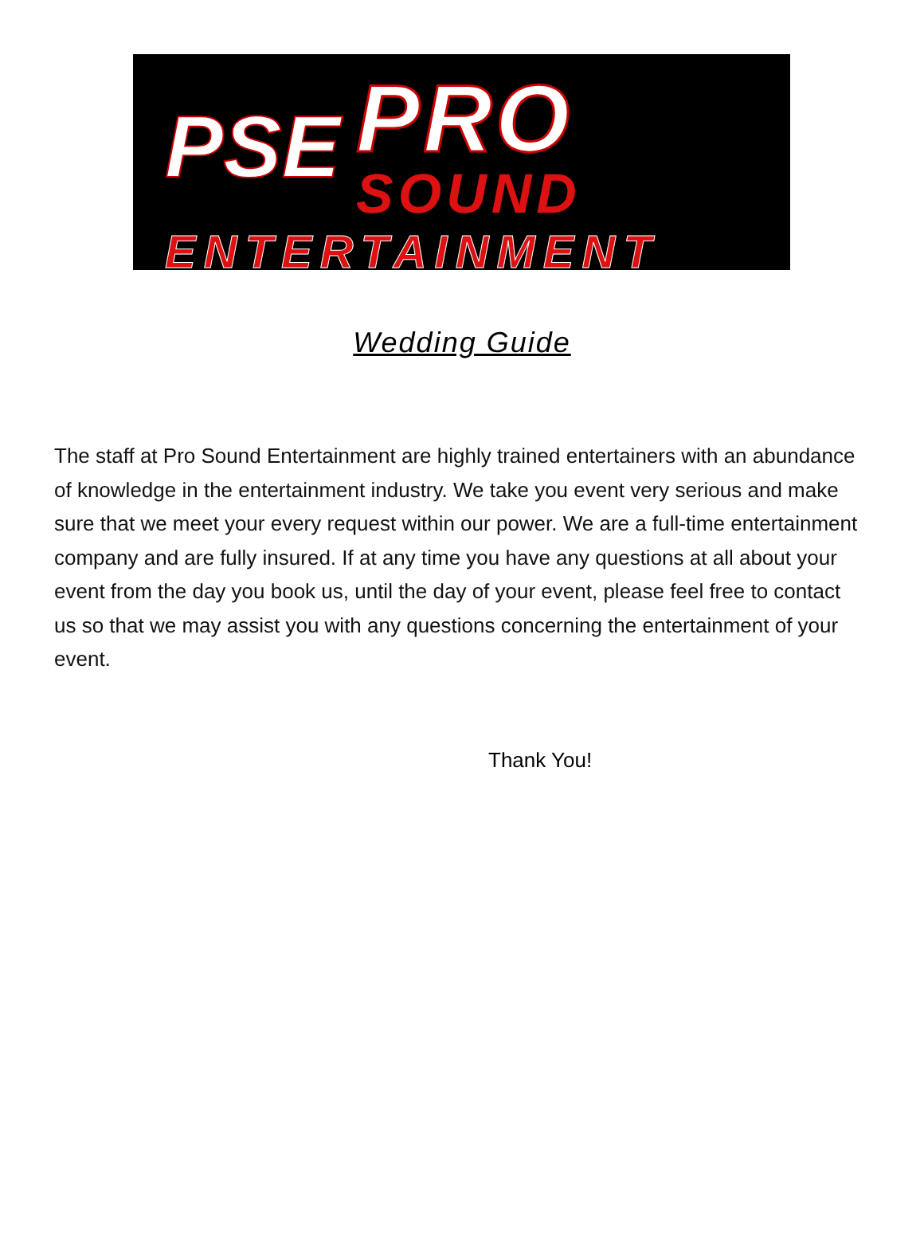PSE
PRO
SOUND
ENTERTAINMENT
Wedding Guide
The staff at Pro Sound Entertainment are highly trained entertainers with an abundance of knowledge in the entertainment industry. We take you event very serious and make sure that we meet your every request within our power. We are a full-time entertainment company and are fully insured. If at any time you have any questions at all about your event from the day you book us, until the day of your event, please feel free to contact us so that we may assist you with any questions concerning the entertainment of your event.
Thank You!